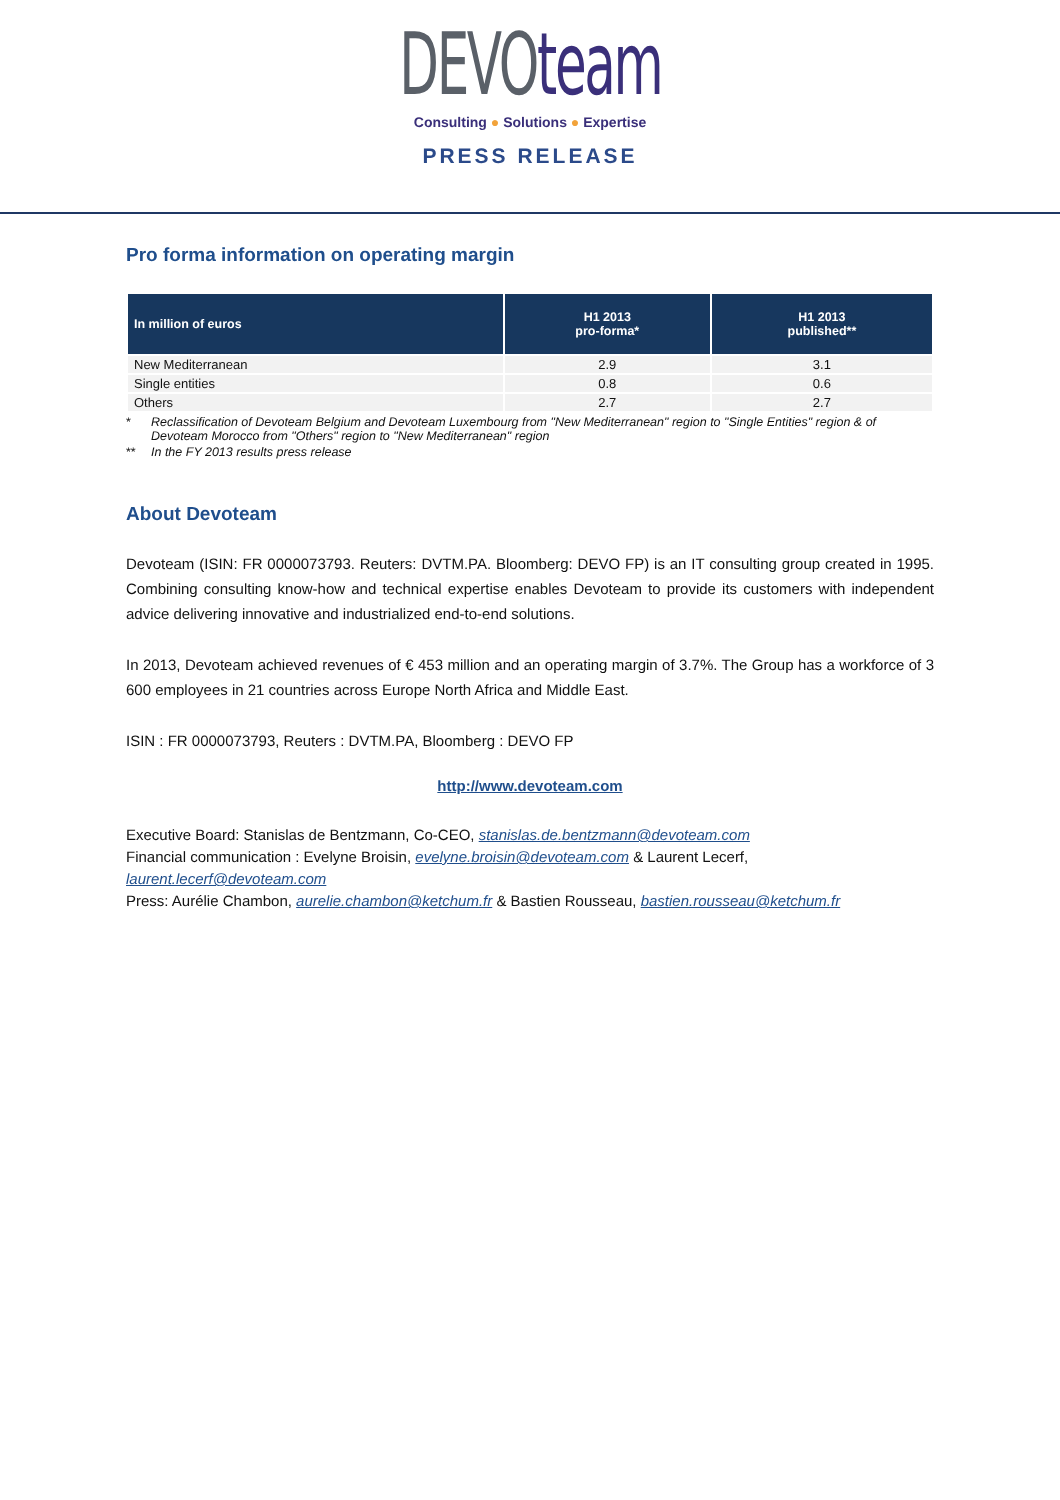DEVOteam
Consulting ● Solutions ● Expertise
PRESS RELEASE
Pro forma information on operating margin
| In million of euros | H1 2013 pro-forma* | H1 2013 published** |
| --- | --- | --- |
| New Mediterranean | 2.9 | 3.1 |
| Single entities | 0.8 | 0.6 |
| Others | 2.7 | 2.7 |
* Reclassification of Devoteam Belgium and Devoteam Luxembourg from "New Mediterranean" region to "Single Entities" region & of Devoteam Morocco from "Others" region to "New Mediterranean" region
** In the FY 2013 results press release
About Devoteam
Devoteam (ISIN: FR 0000073793. Reuters: DVTM.PA. Bloomberg: DEVO FP) is an IT consulting group created in 1995. Combining consulting know-how and technical expertise enables Devoteam to provide its customers with independent advice delivering innovative and industrialized end-to-end solutions.
In 2013, Devoteam achieved revenues of € 453 million and an operating margin of 3.7%. The Group has a workforce of 3 600 employees in 21 countries across Europe North Africa and Middle East.
ISIN : FR 0000073793, Reuters : DVTM.PA, Bloomberg : DEVO FP
http://www.devoteam.com
Executive Board: Stanislas de Bentzmann, Co-CEO, stanislas.de.bentzmann@devoteam.com
Financial communication : Evelyne Broisin, evelyne.broisin@devoteam.com & Laurent Lecerf,
laurent.lecerf@devoteam.com
Press: Aurélie Chambon, aurelie.chambon@ketchum.fr & Bastien Rousseau, bastien.rousseau@ketchum.fr